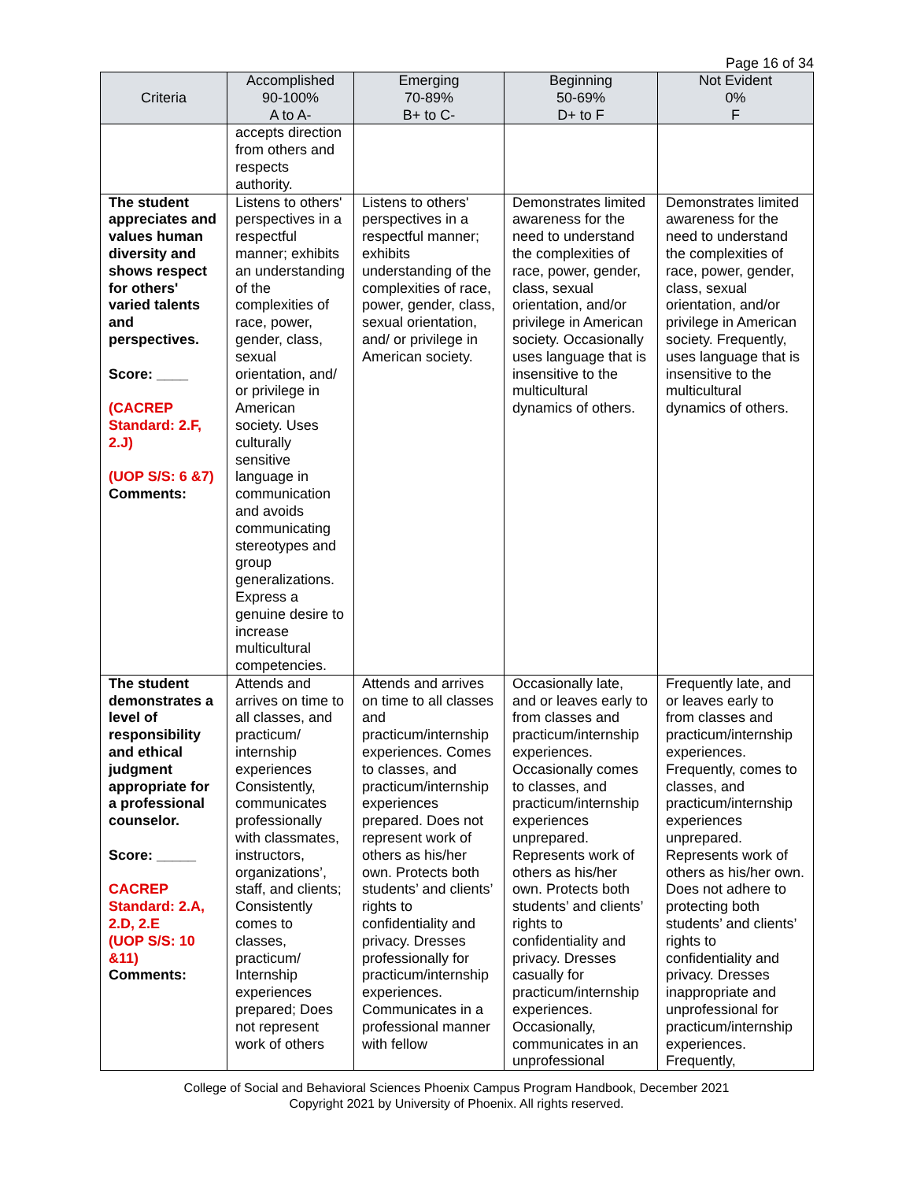Page 16 of 34
| Criteria | Accomplished 90-100% A to A- | Emerging 70-89% B+ to C- | Beginning 50-69% D+ to F | Not Evident 0% F |
| --- | --- | --- | --- | --- |
| | accepts direction from others and respects authority. | | | |
| The student appreciates and values human diversity and shows respect for others' varied talents and perspectives. Score: ____ (CACREP Standard: 2.F, 2.J) (UOP S/S: 6 &7) Comments: | Listens to others' perspectives in a respectful manner; exhibits an understanding of the complexities of race, power, gender, class, sexual orientation, and/ or privilege in American society. Uses culturally sensitive language in communication and avoids communicating stereotypes and group generalizations. Express a genuine desire to increase multicultural competencies. | Listens to others' perspectives in a respectful manner; exhibits understanding of the complexities of race, power, gender, class, sexual orientation, and/ or privilege in American society. | Demonstrates limited awareness for the need to understand the complexities of race, power, gender, class, sexual orientation, and/or privilege in American society. Occasionally uses language that is insensitive to the multicultural dynamics of others. | Demonstrates limited awareness for the need to understand the complexities of race, power, gender, class, sexual orientation, and/or privilege in American society. Frequently, uses language that is insensitive to the multicultural dynamics of others. |
| The student demonstrates a level of responsibility and ethical judgment appropriate for a professional counselor. Score: _____ CACREP Standard: 2.A, 2.D, 2.E (UOP S/S: 10 &11) Comments: | Attends and arrives on time to all classes, and practicum/ internship experiences Consistently, communicates professionally with classmates, instructors, organizations’, staff, and clients; Consistently comes to classes, practicum/ Internship experiences prepared; Does not represent work of others | Attends and arrives on time to all classes and practicum/internship experiences. Comes to classes, and practicum/internship experiences prepared. Does not represent work of others as his/her own. Protects both students’ and clients’ rights to confidentiality and privacy. Dresses professionally for practicum/internship experiences. Communicates in a professional manner with fellow | Occasionally late, and or leaves early to from classes and practicum/internship experiences. Occasionally comes to classes, and practicum/internship experiences unprepared. Represents work of others as his/her own. Protects both students’ and clients’ rights to confidentiality and privacy. Dresses casually for practicum/internship experiences. Occasionally, communicates in an unprofessional | Frequently late, and or leaves early to from classes and practicum/internship experiences. Frequently, comes to classes, and practicum/internship experiences unprepared. Represents work of others as his/her own. Does not adhere to protecting both students’ and clients’ rights to confidentiality and privacy. Dresses inappropriate and unprofessional for practicum/internship experiences. Frequently, |
College of Social and Behavioral Sciences Phoenix Campus Program Handbook, December 2021
Copyright 2021 by University of Phoenix. All rights reserved.